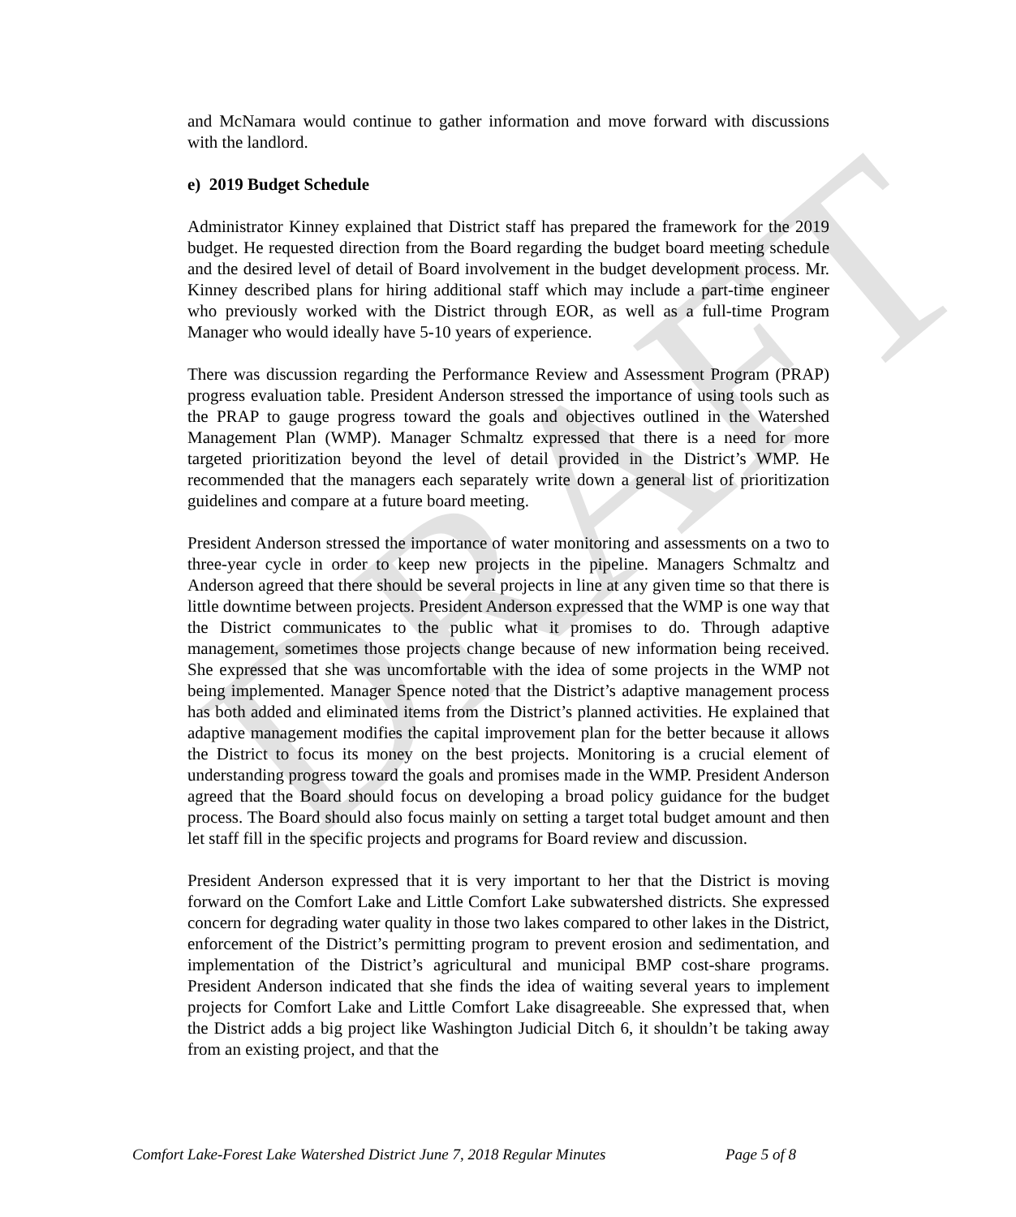DRAFT
and McNamara would continue to gather information and move forward with discussions with the landlord.
e) 2019 Budget Schedule
Administrator Kinney explained that District staff has prepared the framework for the 2019 budget. He requested direction from the Board regarding the budget board meeting schedule and the desired level of detail of Board involvement in the budget development process. Mr. Kinney described plans for hiring additional staff which may include a part-time engineer who previously worked with the District through EOR, as well as a full-time Program Manager who would ideally have 5-10 years of experience.
There was discussion regarding the Performance Review and Assessment Program (PRAP) progress evaluation table. President Anderson stressed the importance of using tools such as the PRAP to gauge progress toward the goals and objectives outlined in the Watershed Management Plan (WMP). Manager Schmaltz expressed that there is a need for more targeted prioritization beyond the level of detail provided in the District’s WMP. He recommended that the managers each separately write down a general list of prioritization guidelines and compare at a future board meeting.
President Anderson stressed the importance of water monitoring and assessments on a two to three-year cycle in order to keep new projects in the pipeline. Managers Schmaltz and Anderson agreed that there should be several projects in line at any given time so that there is little downtime between projects. President Anderson expressed that the WMP is one way that the District communicates to the public what it promises to do. Through adaptive management, sometimes those projects change because of new information being received. She expressed that she was uncomfortable with the idea of some projects in the WMP not being implemented. Manager Spence noted that the District’s adaptive management process has both added and eliminated items from the District’s planned activities. He explained that adaptive management modifies the capital improvement plan for the better because it allows the District to focus its money on the best projects. Monitoring is a crucial element of understanding progress toward the goals and promises made in the WMP. President Anderson agreed that the Board should focus on developing a broad policy guidance for the budget process. The Board should also focus mainly on setting a target total budget amount and then let staff fill in the specific projects and programs for Board review and discussion.
President Anderson expressed that it is very important to her that the District is moving forward on the Comfort Lake and Little Comfort Lake subwatershed districts. She expressed concern for degrading water quality in those two lakes compared to other lakes in the District, enforcement of the District’s permitting program to prevent erosion and sedimentation, and implementation of the District’s agricultural and municipal BMP cost-share programs. President Anderson indicated that she finds the idea of waiting several years to implement projects for Comfort Lake and Little Comfort Lake disagreeable. She expressed that, when the District adds a big project like Washington Judicial Ditch 6, it shouldn’t be taking away from an existing project, and that the
Comfort Lake-Forest Lake Watershed District June 7, 2018 Regular Minutes Page 5 of 8